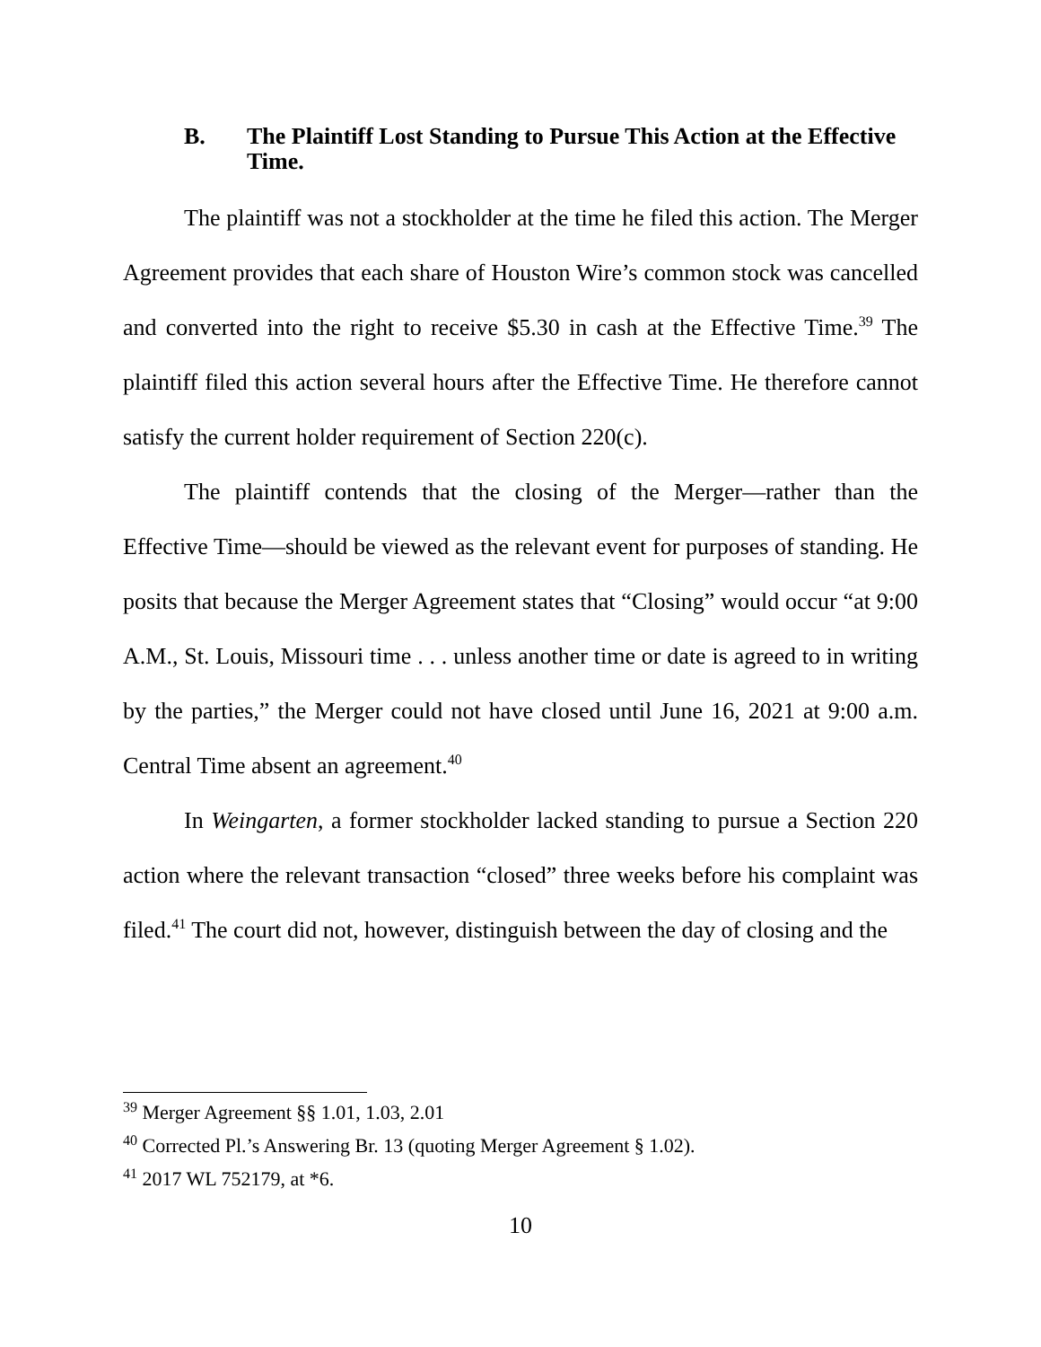B. The Plaintiff Lost Standing to Pursue This Action at the Effective Time.
The plaintiff was not a stockholder at the time he filed this action. The Merger Agreement provides that each share of Houston Wire’s common stock was cancelled and converted into the right to receive $5.30 in cash at the Effective Time.<sup>39</sup> The plaintiff filed this action several hours after the Effective Time. He therefore cannot satisfy the current holder requirement of Section 220(c).
The plaintiff contends that the closing of the Merger—rather than the Effective Time—should be viewed as the relevant event for purposes of standing. He posits that because the Merger Agreement states that “Closing” would occur “at 9:00 A.M., St. Louis, Missouri time . . . unless another time or date is agreed to in writing by the parties,” the Merger could not have closed until June 16, 2021 at 9:00 a.m. Central Time absent an agreement.<sup>40</sup>
In Weingarten, a former stockholder lacked standing to pursue a Section 220 action where the relevant transaction “closed” three weeks before his complaint was filed.<sup>41</sup> The court did not, however, distinguish between the day of closing and the
<sup>39</sup> Merger Agreement §§ 1.01, 1.03, 2.01
<sup>40</sup> Corrected Pl.’s Answering Br. 13 (quoting Merger Agreement § 1.02).
<sup>41</sup> 2017 WL 752179, at *6.
10